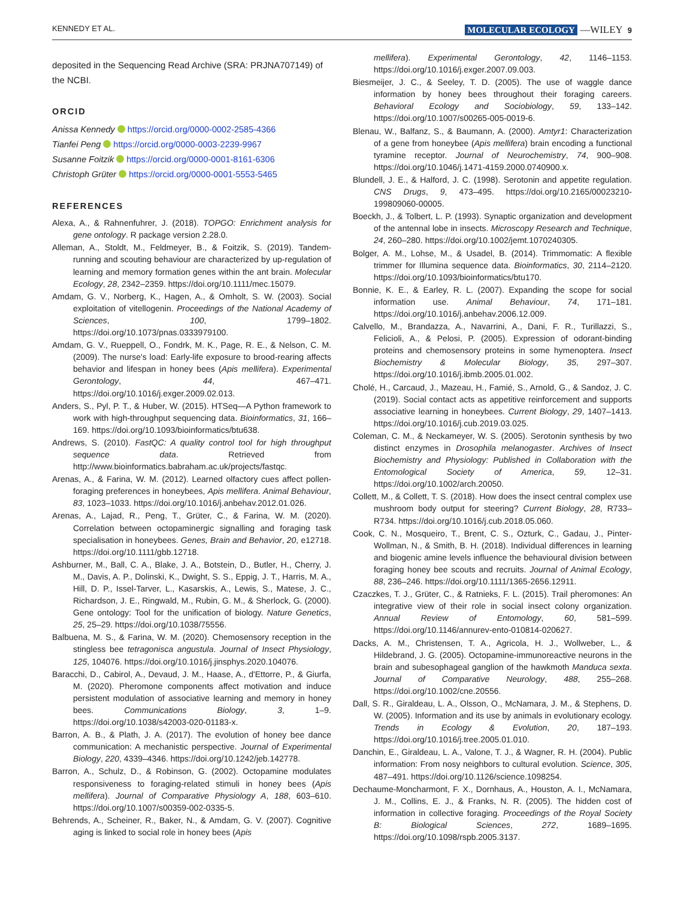KENNEDY ET AL. MOLECULAR ECOLOGY —WILEY 9
deposited in the Sequencing Read Archive (SRA: PRJNA707149) of the NCBI.
ORCID
Anissa Kennedy https://orcid.org/0000-0002-2585-4366
Tianfei Peng https://orcid.org/0000-0003-2239-9967
Susanne Foitzik https://orcid.org/0000-0001-8161-6306
Christoph Grüter https://orcid.org/0000-0001-5553-5465
REFERENCES
Alexa, A., & Rahnenfuhrer, J. (2018). TOPGO: Enrichment analysis for gene ontology. R package version 2.28.0.
Alleman, A., Stoldt, M., Feldmeyer, B., & Foitzik, S. (2019). Tandem-running and scouting behaviour are characterized by up-regulation of learning and memory formation genes within the ant brain. Molecular Ecology, 28, 2342–2359. https://doi.org/10.1111/mec.15079.
Amdam, G. V., Norberg, K., Hagen, A., & Omholt, S. W. (2003). Social exploitation of vitellogenin. Proceedings of the National Academy of Sciences, 100, 1799–1802. https://doi.org/10.1073/pnas.0333979100.
Amdam, G. V., Rueppell, O., Fondrk, M. K., Page, R. E., & Nelson, C. M. (2009). The nurse's load: Early-life exposure to brood-rearing affects behavior and lifespan in honey bees (Apis mellifera). Experimental Gerontology, 44, 467–471. https://doi.org/10.1016/j.exger.2009.02.013.
Anders, S., Pyl, P. T., & Huber, W. (2015). HTSeq—A Python framework to work with high-throughput sequencing data. Bioinformatics, 31, 166–169. https://doi.org/10.1093/bioinformatics/btu638.
Andrews, S. (2010). FastQC: A quality control tool for high throughput sequence data. Retrieved from http://www.bioinformatics.babraham.ac.uk/projects/fastqc.
Arenas, A., & Farina, W. M. (2012). Learned olfactory cues affect pollen-foraging preferences in honeybees, Apis mellifera. Animal Behaviour, 83, 1023–1033. https://doi.org/10.1016/j.anbehav.2012.01.026.
Arenas, A., Lajad, R., Peng, T., Grüter, C., & Farina, W. M. (2020). Correlation between octopaminergic signalling and foraging task specialisation in honeybees. Genes, Brain and Behavior, 20, e12718. https://doi.org/10.1111/gbb.12718.
Ashburner, M., Ball, C. A., Blake, J. A., Botstein, D., Butler, H., Cherry, J. M., Davis, A. P., Dolinski, K., Dwight, S. S., Eppig, J. T., Harris, M. A., Hill, D. P., Issel-Tarver, L., Kasarskis, A., Lewis, S., Matese, J. C., Richardson, J. E., Ringwald, M., Rubin, G. M., & Sherlock, G. (2000). Gene ontology: Tool for the unification of biology. Nature Genetics, 25, 25–29. https://doi.org/10.1038/75556.
Balbuena, M. S., & Farina, W. M. (2020). Chemosensory reception in the stingless bee tetragonisca angustula. Journal of Insect Physiology, 125, 104076. https://doi.org/10.1016/j.jinsphys.2020.104076.
Baracchi, D., Cabirol, A., Devaud, J. M., Haase, A., d'Ettorre, P., & Giurfa, M. (2020). Pheromone components affect motivation and induce persistent modulation of associative learning and memory in honey bees. Communications Biology, 3, 1–9. https://doi.org/10.1038/s42003-020-01183-x.
Barron, A. B., & Plath, J. A. (2017). The evolution of honey bee dance communication: A mechanistic perspective. Journal of Experimental Biology, 220, 4339–4346. https://doi.org/10.1242/jeb.142778.
Barron, A., Schulz, D., & Robinson, G. (2002). Octopamine modulates responsiveness to foraging-related stimuli in honey bees (Apis mellifera). Journal of Comparative Physiology A, 188, 603–610. https://doi.org/10.1007/s00359-002-0335-5.
Behrends, A., Scheiner, R., Baker, N., & Amdam, G. V. (2007). Cognitive aging is linked to social role in honey bees (Apis
mellifera). Experimental Gerontology, 42, 1146–1153. https://doi.org/10.1016/j.exger.2007.09.003.
Biesmeijer, J. C., & Seeley, T. D. (2005). The use of waggle dance information by honey bees throughout their foraging careers. Behavioral Ecology and Sociobiology, 59, 133–142. https://doi.org/10.1007/s00265-005-0019-6.
Blenau, W., Balfanz, S., & Baumann, A. (2000). Amtyr1: Characterization of a gene from honeybee (Apis mellifera) brain encoding a functional tyramine receptor. Journal of Neurochemistry, 74, 900–908. https://doi.org/10.1046/j.1471-4159.2000.0740900.x.
Blundell, J. E., & Halford, J. C. (1998). Serotonin and appetite regulation. CNS Drugs, 9, 473–495. https://doi.org/10.2165/00023210-199809060-00005.
Boeckh, J., & Tolbert, L. P. (1993). Synaptic organization and development of the antennal lobe in insects. Microscopy Research and Technique, 24, 260–280. https://doi.org/10.1002/jemt.1070240305.
Bolger, A. M., Lohse, M., & Usadel, B. (2014). Trimmomatic: A flexible trimmer for Illumina sequence data. Bioinformatics, 30, 2114–2120. https://doi.org/10.1093/bioinformatics/btu170.
Bonnie, K. E., & Earley, R. L. (2007). Expanding the scope for social information use. Animal Behaviour, 74, 171–181. https://doi.org/10.1016/j.anbehav.2006.12.009.
Calvello, M., Brandazza, A., Navarrini, A., Dani, F. R., Turillazzi, S., Felicioli, A., & Pelosi, P. (2005). Expression of odorant-binding proteins and chemosensory proteins in some hymenoptera. Insect Biochemistry & Molecular Biology, 35, 297–307. https://doi.org/10.1016/j.ibmb.2005.01.002.
Cholé, H., Carcaud, J., Mazeau, H., Famié, S., Arnold, G., & Sandoz, J. C. (2019). Social contact acts as appetitive reinforcement and supports associative learning in honeybees. Current Biology, 29, 1407–1413. https://doi.org/10.1016/j.cub.2019.03.025.
Coleman, C. M., & Neckameyer, W. S. (2005). Serotonin synthesis by two distinct enzymes in Drosophila melanogaster. Archives of Insect Biochemistry and Physiology: Published in Collaboration with the Entomological Society of America, 59, 12–31. https://doi.org/10.1002/arch.20050.
Collett, M., & Collett, T. S. (2018). How does the insect central complex use mushroom body output for steering? Current Biology, 28, R733–R734. https://doi.org/10.1016/j.cub.2018.05.060.
Cook, C. N., Mosqueiro, T., Brent, C. S., Ozturk, C., Gadau, J., Pinter-Wollman, N., & Smith, B. H. (2018). Individual differences in learning and biogenic amine levels influence the behavioural division between foraging honey bee scouts and recruits. Journal of Animal Ecology, 88, 236–246. https://doi.org/10.1111/1365-2656.12911.
Czaczkes, T. J., Grüter, C., & Ratnieks, F. L. (2015). Trail pheromones: An integrative view of their role in social insect colony organization. Annual Review of Entomology, 60, 581–599. https://doi.org/10.1146/annurev-ento-010814-020627.
Dacks, A. M., Christensen, T. A., Agricola, H. J., Wollweber, L., & Hildebrand, J. G. (2005). Octopamine-immunoreactive neurons in the brain and subesophageal ganglion of the hawkmoth Manduca sexta. Journal of Comparative Neurology, 488, 255–268. https://doi.org/10.1002/cne.20556.
Dall, S. R., Giraldeau, L. A., Olsson, O., McNamara, J. M., & Stephens, D. W. (2005). Information and its use by animals in evolutionary ecology. Trends in Ecology & Evolution, 20, 187–193. https://doi.org/10.1016/j.tree.2005.01.010.
Danchin, E., Giraldeau, L. A., Valone, T. J., & Wagner, R. H. (2004). Public information: From nosy neighbors to cultural evolution. Science, 305, 487–491. https://doi.org/10.1126/science.1098254.
Dechaume-Moncharmont, F. X., Dornhaus, A., Houston, A. I., McNamara, J. M., Collins, E. J., & Franks, N. R. (2005). The hidden cost of information in collective foraging. Proceedings of the Royal Society B: Biological Sciences, 272, 1689–1695. https://doi.org/10.1098/rspb.2005.3137.